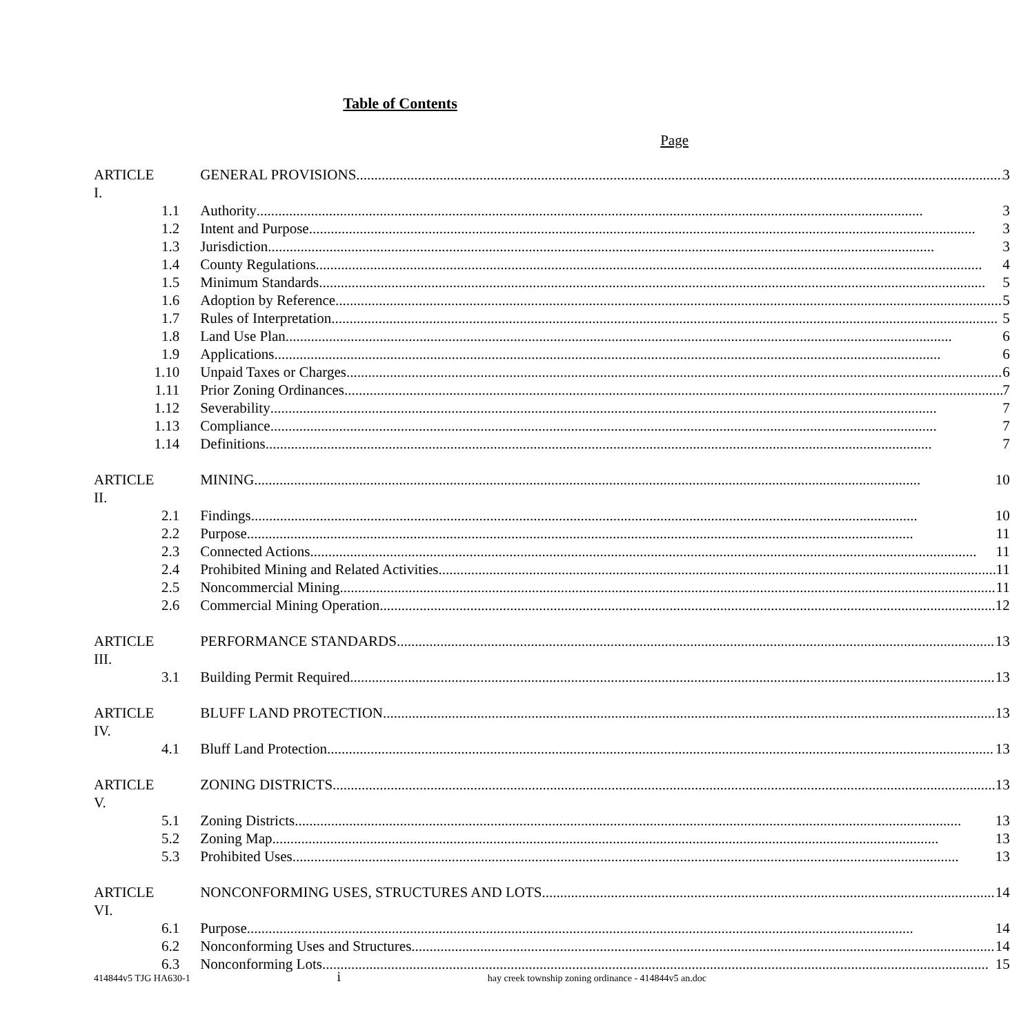Table of Contents
Page
| ARTICLE I. | | GENERAL PROVISIONS 3 |
| | 1.1 | Authority 3 |
| | 1.2 | Intent and Purpose 3 |
| | 1.3 | Jurisdiction 3 |
| | 1.4 | County Regulations 4 |
| | 1.5 | Minimum Standards 5 |
| | 1.6 | Adoption by Reference 5 |
| | 1.7 | Rules of Interpretation 5 |
| | 1.8 | Land Use Plan 6 |
| | 1.9 | Applications 6 |
| | 1.10 | Unpaid Taxes or Charges 6 |
| | 1.11 | Prior Zoning Ordinances 7 |
| | 1.12 | Severability 7 |
| | 1.13 | Compliance 7 |
| | 1.14 | Definitions 7 |
| ARTICLE II. | | MINING 10 |
| | 2.1 | Findings 10 |
| | 2.2 | Purpose 11 |
| | 2.3 | Connected Actions 11 |
| | 2.4 | Prohibited Mining and Related Activities 11 |
| | 2.5 | Noncommercial Mining 11 |
| | 2.6 | Commercial Mining Operation 12 |
| ARTICLE III. | | PERFORMANCE STANDARDS 13 |
| | 3.1 | Building Permit Required 13 |
| ARTICLE IV. | | BLUFF LAND PROTECTION 13 |
| | 4.1 | Bluff Land Protection 13 |
| ARTICLE V. | | ZONING DISTRICTS 13 |
| | 5.1 | Zoning Districts 13 |
| | 5.2 | Zoning Map 13 |
| | 5.3 | Prohibited Uses 13 |
| ARTICLE VI. | | NONCONFORMING USES, STRUCTURES AND LOTS 14 |
| | 6.1 | Purpose 14 |
| | 6.2 | Nonconforming Uses and Structures 14 |
| | 6.3 | Nonconforming Lots 15 |
414844v5 TJG HA630-1 i hay creek township zoning ordinance - 414844v5 an.doc